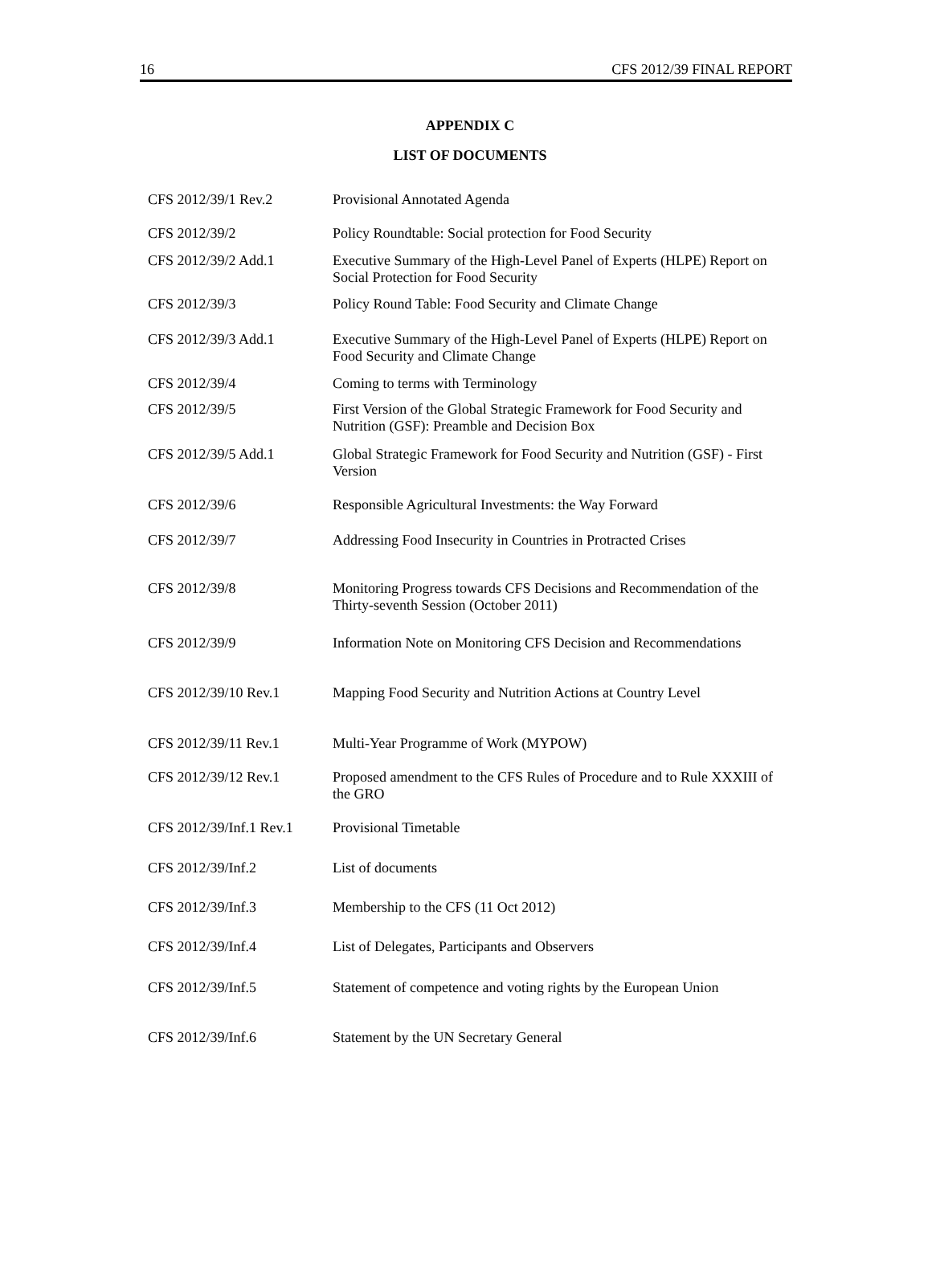16 CFS 2012/39 FINAL REPORT
APPENDIX C
LIST OF DOCUMENTS
| CFS 2012/39/1 Rev.2 | Provisional Annotated Agenda |
| CFS 2012/39/2 | Policy Roundtable: Social protection for Food Security |
| CFS 2012/39/2 Add.1 | Executive Summary of the High-Level Panel of Experts (HLPE) Report on Social Protection for Food Security |
| CFS 2012/39/3 | Policy Round Table: Food Security and Climate Change |
| CFS 2012/39/3 Add.1 | Executive Summary of the High-Level Panel of Experts (HLPE) Report on Food Security and Climate Change |
| CFS 2012/39/4 | Coming to terms with Terminology |
| CFS 2012/39/5 | First Version of the Global Strategic Framework for Food Security and Nutrition (GSF): Preamble and Decision Box |
| CFS 2012/39/5 Add.1 | Global Strategic Framework for Food Security and Nutrition (GSF) - First Version |
| CFS 2012/39/6 | Responsible Agricultural Investments: the Way Forward |
| CFS 2012/39/7 | Addressing Food Insecurity in Countries in Protracted Crises |
| CFS 2012/39/8 | Monitoring Progress towards CFS Decisions and Recommendation of the Thirty-seventh Session (October 2011) |
| CFS 2012/39/9 | Information Note on Monitoring CFS Decision and Recommendations |
| CFS 2012/39/10 Rev.1 | Mapping Food Security and Nutrition Actions at Country Level |
| CFS 2012/39/11 Rev.1 | Multi-Year Programme of Work (MYPOW) |
| CFS 2012/39/12 Rev.1 | Proposed amendment to the CFS Rules of Procedure and to Rule XXXIII of the GRO |
| CFS 2012/39/Inf.1 Rev.1 | Provisional Timetable |
| CFS 2012/39/Inf.2 | List of documents |
| CFS 2012/39/Inf.3 | Membership to the CFS (11 Oct 2012) |
| CFS 2012/39/Inf.4 | List of Delegates, Participants and Observers |
| CFS 2012/39/Inf.5 | Statement of competence and voting rights by the European Union |
| CFS 2012/39/Inf.6 | Statement by the UN Secretary General |